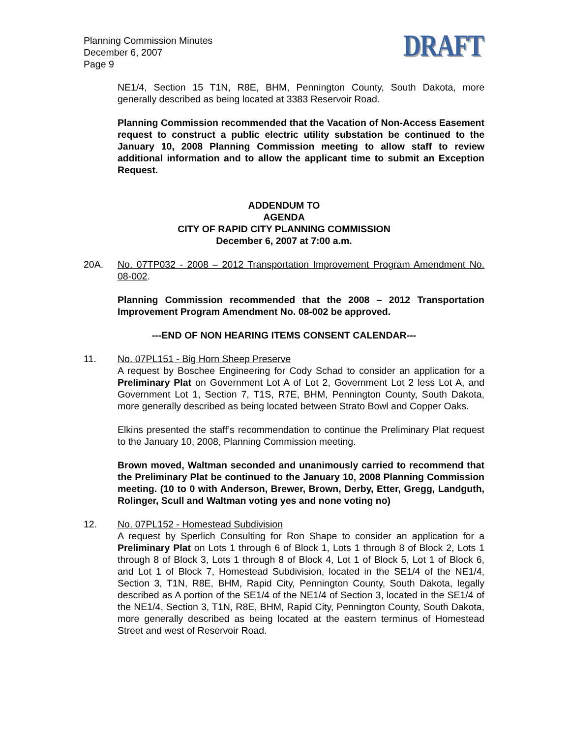Planning Commission Minutes
December 6, 2007
Page 9
DRAFT
NE1/4, Section 15 T1N, R8E, BHM, Pennington County, South Dakota, more generally described as being located at 3383 Reservoir Road.
Planning Commission recommended that the Vacation of Non-Access Easement request to construct a public electric utility substation be continued to the January 10, 2008 Planning Commission meeting to allow staff to review additional information and to allow the applicant time to submit an Exception Request.
ADDENDUM TO
AGENDA
CITY OF RAPID CITY PLANNING COMMISSION
December 6, 2007 at 7:00 a.m.
20A. No. 07TP032 - 2008 – 2012 Transportation Improvement Program Amendment No. 08-002.
Planning Commission recommended that the 2008 – 2012 Transportation Improvement Program Amendment No. 08-002 be approved.
---END OF NON HEARING ITEMS CONSENT CALENDAR---
11. No. 07PL151 - Big Horn Sheep Preserve
A request by Boschee Engineering for Cody Schad to consider an application for a Preliminary Plat on Government Lot A of Lot 2, Government Lot 2 less Lot A, and Government Lot 1, Section 7, T1S, R7E, BHM, Pennington County, South Dakota, more generally described as being located between Strato Bowl and Copper Oaks.
Elkins presented the staff’s recommendation to continue the Preliminary Plat request to the January 10, 2008, Planning Commission meeting.
Brown moved, Waltman seconded and unanimously carried to recommend that the Preliminary Plat be continued to the January 10, 2008 Planning Commission meeting. (10 to 0 with Anderson, Brewer, Brown, Derby, Etter, Gregg, Landguth, Rolinger, Scull and Waltman voting yes and none voting no)
12. No. 07PL152 - Homestead Subdivision
A request by Sperlich Consulting for Ron Shape to consider an application for a Preliminary Plat on Lots 1 through 6 of Block 1, Lots 1 through 8 of Block 2, Lots 1 through 8 of Block 3, Lots 1 through 8 of Block 4, Lot 1 of Block 5, Lot 1 of Block 6, and Lot 1 of Block 7, Homestead Subdivision, located in the SE1/4 of the NE1/4, Section 3, T1N, R8E, BHM, Rapid City, Pennington County, South Dakota, legally described as A portion of the SE1/4 of the NE1/4 of Section 3, located in the SE1/4 of the NE1/4, Section 3, T1N, R8E, BHM, Rapid City, Pennington County, South Dakota, more generally described as being located at the eastern terminus of Homestead Street and west of Reservoir Road.